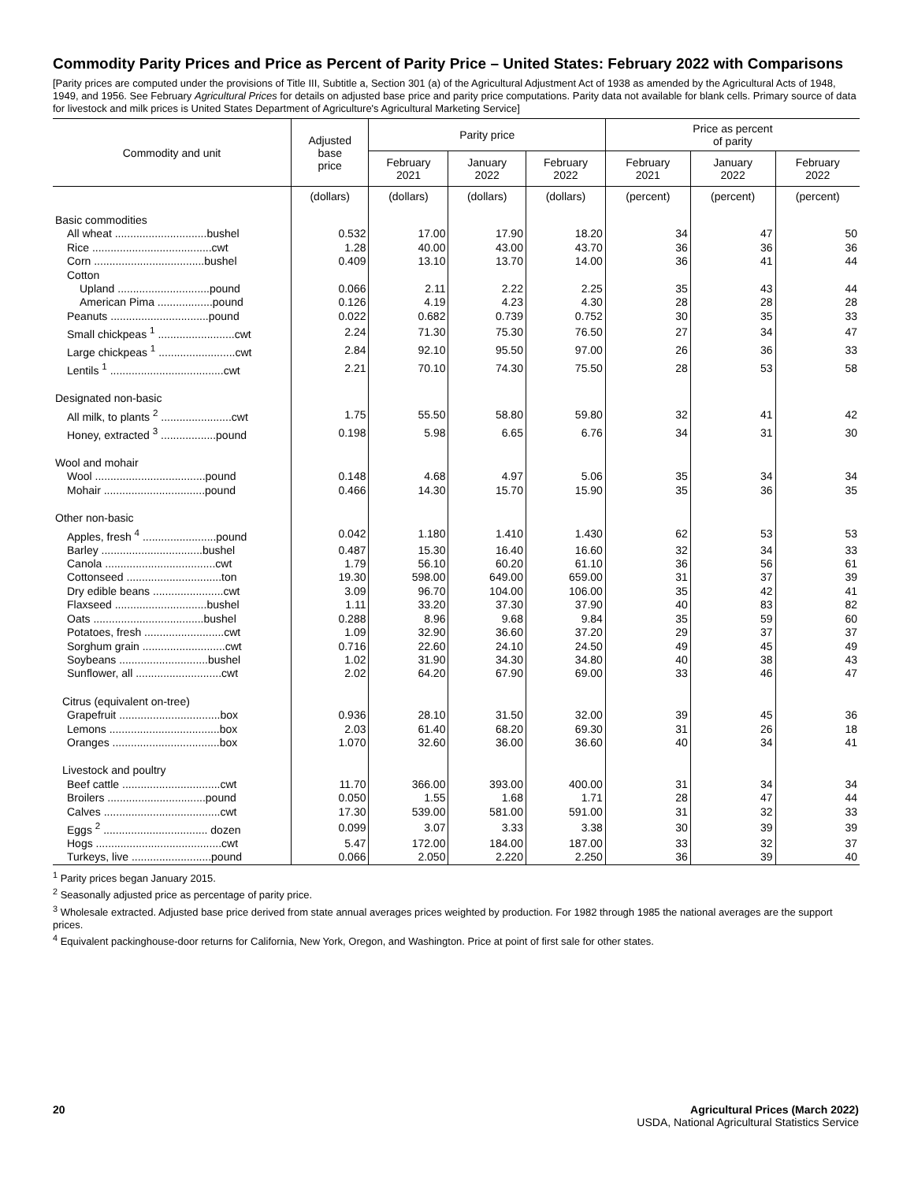Commodity Parity Prices and Price as Percent of Parity Price – United States: February 2022 with Comparisons
[Parity prices are computed under the provisions of Title III, Subtitle a, Section 301 (a) of the Agricultural Adjustment Act of 1938 as amended by the Agricultural Acts of 1948, 1949, and 1956. See February Agricultural Prices for details on adjusted base price and parity price computations. Parity data not available for blank cells. Primary source of data for livestock and milk prices is United States Department of Agriculture's Agricultural Marketing Service]
| Commodity and unit | Adjusted base price | Parity price | | | Price as percent of parity | | |
| --- | --- | --- | --- | --- | --- | --- | --- |
| | | February 2021 | January 2022 | February 2022 | February 2021 | January 2022 | February 2022 |
| | (dollars) | (dollars) | (dollars) | (dollars) | (percent) | (percent) | (percent) |
| Basic commodities | | | | | | | |
| All wheat ..............................bushel | 0.532 | 17.00 | 17.90 | 18.20 | 34 | 47 | 50 |
| Rice .......................................cwt | 1.28 | 40.00 | 43.00 | 43.70 | 36 | 36 | 36 |
| Corn ....................................bushel | 0.409 | 13.10 | 13.70 | 14.00 | 36 | 41 | 44 |
| Cotton | | | | | | | |
| Upland ..............................pound | 0.066 | 2.11 | 2.22 | 2.25 | 35 | 43 | 44 |
| American Pima ..................pound | 0.126 | 4.19 | 4.23 | 4.30 | 28 | 28 | 28 |
| Peanuts ................................pound | 0.022 | 0.682 | 0.739 | 0.752 | 30 | 35 | 33 |
| Small chickpeas <sup>1</sup> .........................cwt | 2.24 | 71.30 | 75.30 | 76.50 | 27 | 34 | 47 |
| Large chickpeas <sup>1</sup> .........................cwt | 2.84 | 92.10 | 95.50 | 97.00 | 26 | 36 | 33 |
| Lentils <sup>1</sup> .....................................cwt | 2.21 | 70.10 | 74.30 | 75.50 | 28 | 53 | 58 |
| Designated non-basic | | | | | | | |
| All milk, to plants <sup>2</sup> .......................cwt | 1.75 | 55.50 | 58.80 | 59.80 | 32 | 41 | 42 |
| Honey, extracted <sup>3</sup> ..................pound | 0.198 | 5.98 | 6.65 | 6.76 | 34 | 31 | 30 |
| Wool and mohair | | | | | | | |
| Wool ....................................pound | 0.148 | 4.68 | 4.97 | 5.06 | 35 | 34 | 34 |
| Mohair .................................pound | 0.466 | 14.30 | 15.70 | 15.90 | 35 | 36 | 35 |
| Other non-basic | | | | | | | |
| Apples, fresh <sup>4</sup> ........................pound | 0.042 | 1.180 | 1.410 | 1.430 | 62 | 53 | 53 |
| Barley .................................bushel | 0.487 | 15.30 | 16.40 | 16.60 | 32 | 34 | 33 |
| Canola ....................................cwt | 1.79 | 56.10 | 60.20 | 61.10 | 36 | 56 | 61 |
| Cottonseed ...............................ton | 19.30 | 598.00 | 649.00 | 659.00 | 31 | 37 | 39 |
| Dry edible beans .......................cwt | 3.09 | 96.70 | 104.00 | 106.00 | 35 | 42 | 41 |
| Flaxseed ..............................bushel | 1.11 | 33.20 | 37.30 | 37.90 | 40 | 83 | 82 |
| Oats ....................................bushel | 0.288 | 8.96 | 9.68 | 9.84 | 35 | 59 | 60 |
| Potatoes, fresh ..........................cwt | 1.09 | 32.90 | 36.60 | 37.20 | 29 | 37 | 37 |
| Sorghum grain ...........................cwt | 0.716 | 22.60 | 24.10 | 24.50 | 49 | 45 | 49 |
| Soybeans .............................bushel | 1.02 | 31.90 | 34.30 | 34.80 | 40 | 38 | 43 |
| Sunflower, all ............................cwt | 2.02 | 64.20 | 67.90 | 69.00 | 33 | 46 | 47 |
| Citrus (equivalent on-tree) | | | | | | | |
| Grapefruit .................................box | 0.936 | 28.10 | 31.50 | 32.00 | 39 | 45 | 36 |
| Lemons ....................................box | 2.03 | 61.40 | 68.20 | 69.30 | 31 | 26 | 18 |
| Oranges ...................................box | 1.070 | 32.60 | 36.00 | 36.60 | 40 | 34 | 41 |
| Livestock and poultry | | | | | | | |
| Beef cattle ................................cwt | 11.70 | 366.00 | 393.00 | 400.00 | 31 | 34 | 34 |
| Broilers ................................pound | 0.050 | 1.55 | 1.68 | 1.71 | 28 | 47 | 44 |
| Calves ......................................cwt | 17.30 | 539.00 | 581.00 | 591.00 | 31 | 32 | 33 |
| Eggs <sup>2</sup> .................................. dozen | 0.099 | 3.07 | 3.33 | 3.38 | 30 | 39 | 39 |
| Hogs .........................................cwt | 5.47 | 172.00 | 184.00 | 187.00 | 33 | 32 | 37 |
| Turkeys, live ..........................pound | 0.066 | 2.050 | 2.220 | 2.250 | 36 | 39 | 40 |
<sup>1</sup> Parity prices began January 2015.
<sup>2</sup> Seasonally adjusted price as percentage of parity price.
<sup>3</sup> Wholesale extracted. Adjusted base price derived from state annual averages prices weighted by production. For 1982 through 1985 the national averages are the support prices.
<sup>4</sup> Equivalent packinghouse-door returns for California, New York, Oregon, and Washington. Price at point of first sale for other states.
20 Agricultural Prices (March 2022)
USDA, National Agricultural Statistics Service